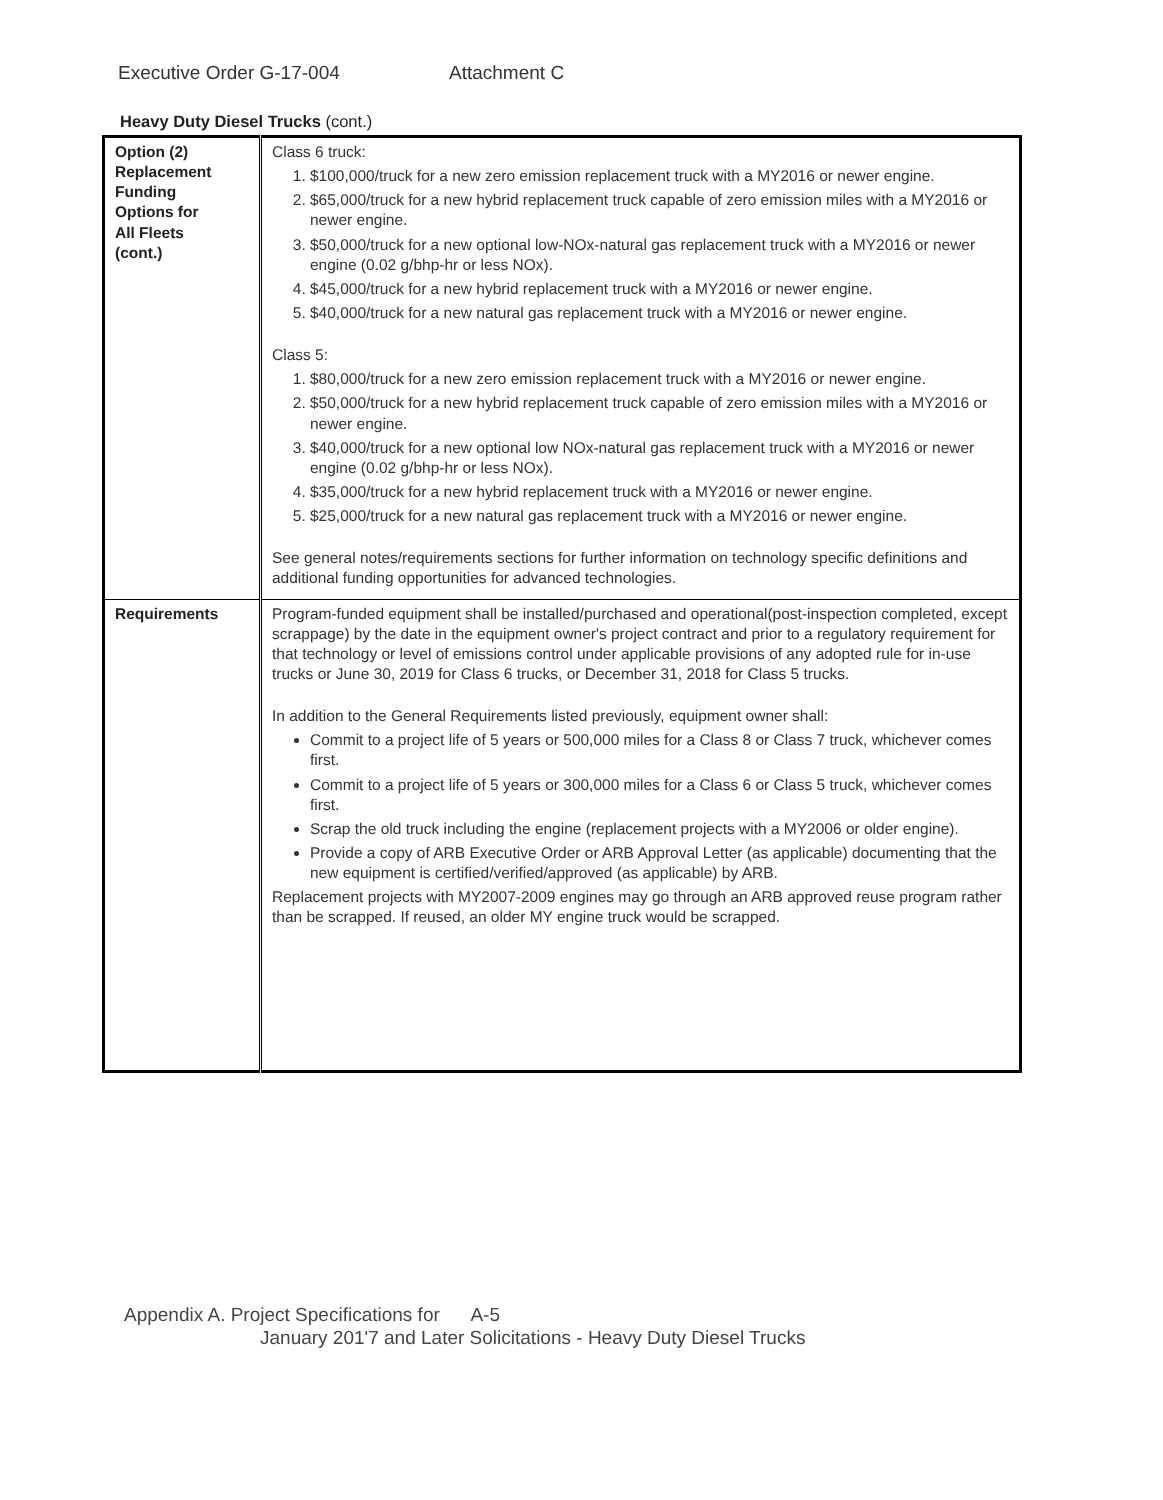Executive Order G-17-004 Attachment C
Heavy Duty Diesel Trucks (cont.)
| Option (2) Replacement Funding Options for All Fleets (cont.) | Class 6 truck: 1. $100,000/truck for a new zero emission replacement truck with a MY2016 or newer engine. 2. $65,000/truck for a new hybrid replacement truck capable of zero emission miles with a MY2016 or newer engine. 3. $50,000/truck for a new optional low-NOx-natural gas replacement truck with a MY2016 or newer engine (0.02 g/bhp-hr or less NOx). 4. $45,000/truck for a new hybrid replacement truck with a MY2016 or newer engine. 5. $40,000/truck for a new natural gas replacement truck with a MY2016 or newer engine. Class 5: 1. $80,000/truck for a new zero emission replacement truck with a MY2016 or newer engine. 2. $50,000/truck for a new hybrid replacement truck capable of zero emission miles with a MY2016 or newer engine. 3. $40,000/truck for a new optional low NOx-natural gas replacement truck with a MY2016 or newer engine (0.02 g/bhp-hr or less NOx). 4. $35,000/truck for a new hybrid replacement truck with a MY2016 or newer engine. 5. $25,000/truck for a new natural gas replacement truck with a MY2016 or newer engine. See general notes/requirements sections for further information on technology specific definitions and additional funding opportunities for advanced technologies. |
| Requirements | Program-funded equipment shall be installed/purchased and operational(post-inspection completed, except scrappage) by the date in the equipment owner's project contract and prior to a regulatory requirement for that technology or level of emissions control under applicable provisions of any adopted rule for in-use trucks or June 30, 2019 for Class 6 trucks, or December 31, 2018 for Class 5 trucks. In addition to the General Requirements listed previously, equipment owner shall: Commit to a project life of 5 years or 500,000 miles for a Class 8 or Class 7 truck, whichever comes first. Commit to a project life of 5 years or 300,000 miles for a Class 6 or Class 5 truck, whichever comes first. Scrap the old truck including the engine (replacement projects with a MY2006 or older engine). Provide a copy of ARB Executive Order or ARB Approval Letter (as applicable) documenting that the new equipment is certified/verified/approved (as applicable) by ARB. Replacement projects with MY2007-2009 engines may go through an ARB approved reuse program rather than be scrapped. If reused, an older MY engine truck would be scrapped. |
Appendix A. Project Specifications for A-5
January 201'7 and Later Solicitations - Heavy Duty Diesel Trucks